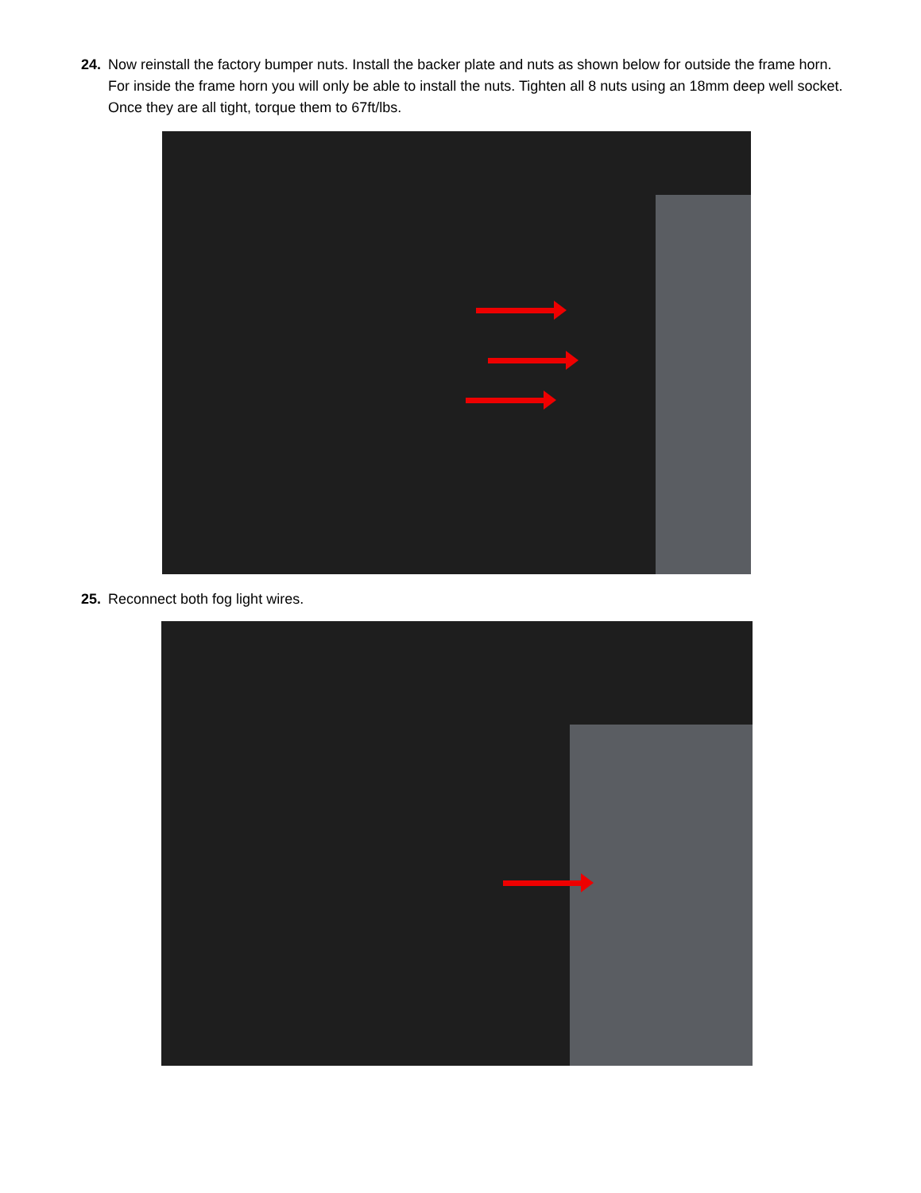24. Now reinstall the factory bumper nuts. Install the backer plate and nuts as shown below for outside the frame horn. For inside the frame horn you will only be able to install the nuts. Tighten all 8 nuts using an 18mm deep well socket. Once they are all tight, torque them to 67ft/lbs.
25. Reconnect both fog light wires.